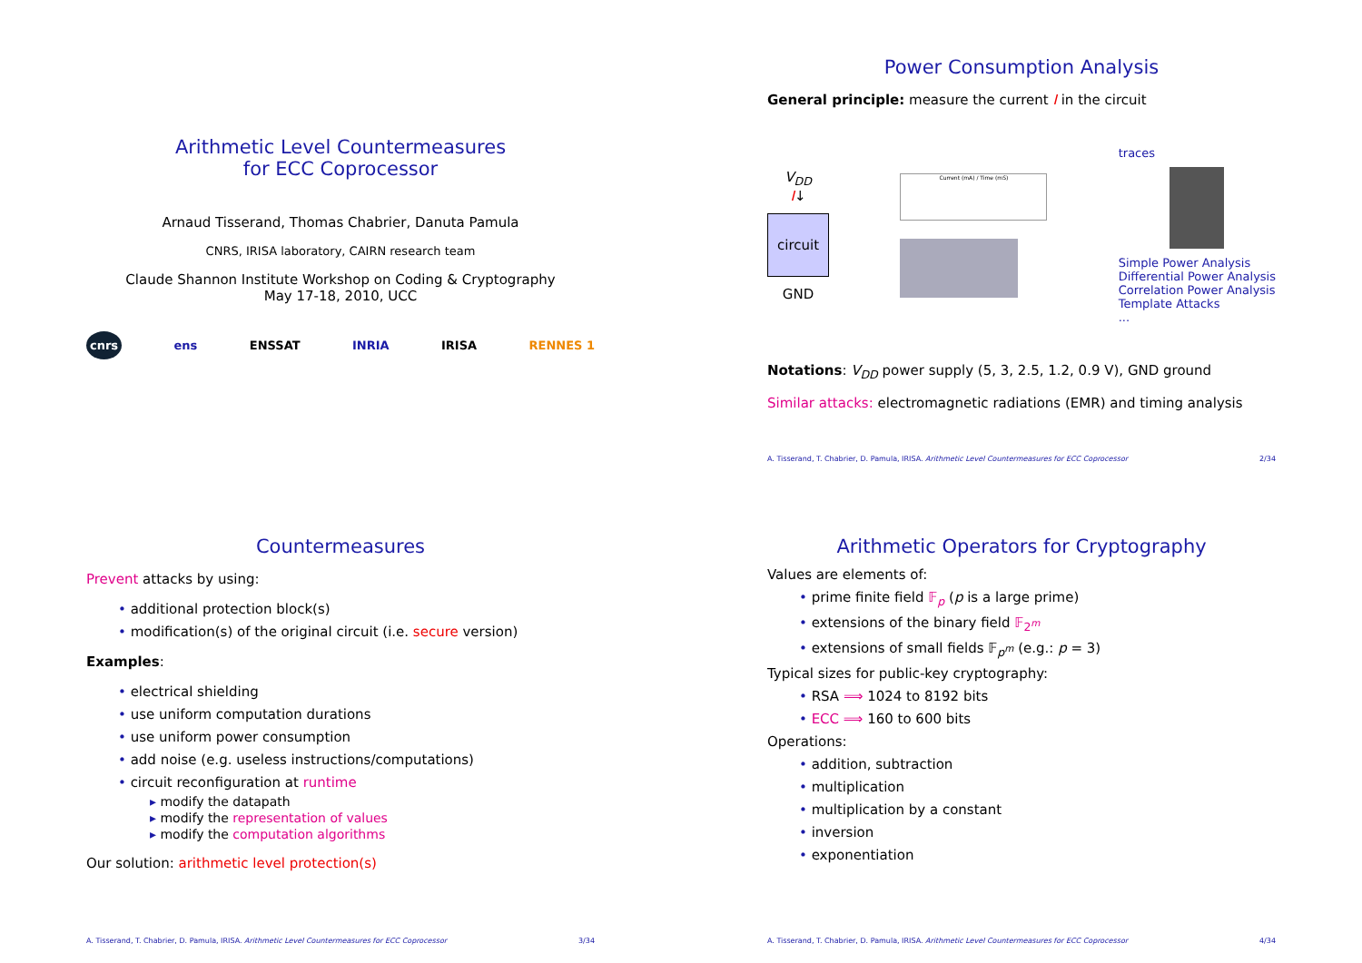Arithmetic Level Countermeasures
for ECC Coprocessor
Arnaud Tisserand, Thomas Chabrier, Danuta Pamula
CNRS, IRISA laboratory, CAIRN research team
Claude Shannon Institute Workshop on Coding & Cryptography
May 17-18, 2010, UCC
cnrs ens ENSSAT INRIA IRISA RENNES 1
Power Consumption Analysis
General principle: measure the current I in the circuit
V<sub>DD</sub>
I↓
circuit
GND
Current (mA) / Time (mS)
traces
Simple Power Analysis
Differential Power Analysis
Correlation Power Analysis
Template Attacks
...
Notations: V<sub>DD</sub> power supply (5, 3, 2.5, 1.2, 0.9 V), GND ground
Similar attacks: electromagnetic radiations (EMR) and timing analysis
A. Tisserand, T. Chabrier, D. Pamula, IRISA. Arithmetic Level Countermeasures for ECC Coprocessor 2/34
Countermeasures
Prevent attacks by using:
• additional protection block(s)
• modification(s) of the original circuit (i.e. secure version)
Examples:
• electrical shielding
• use uniform computation durations
• use uniform power consumption
• add noise (e.g. useless instructions/computations)
• circuit reconfiguration at runtime
▸ modify the datapath
▸ modify the representation of values
▸ modify the computation algorithms
Our solution: arithmetic level protection(s)
A. Tisserand, T. Chabrier, D. Pamula, IRISA. Arithmetic Level Countermeasures for ECC Coprocessor 3/34
Arithmetic Operators for Cryptography
Values are elements of:
• prime finite field 𝔽<sub>p</sub> (p is a large prime)
• extensions of the binary field 𝔽<sub>2<sup>m</sup></sub>
• extensions of small fields 𝔽<sub>p<sup>m</sup></sub> (e.g.: p = 3)
Typical sizes for public-key cryptography:
• RSA ⟹ 1024 to 8192 bits
• ECC ⟹ 160 to 600 bits
Operations:
• addition, subtraction
• multiplication
• multiplication by a constant
• inversion
• exponentiation
A. Tisserand, T. Chabrier, D. Pamula, IRISA. Arithmetic Level Countermeasures for ECC Coprocessor 4/34